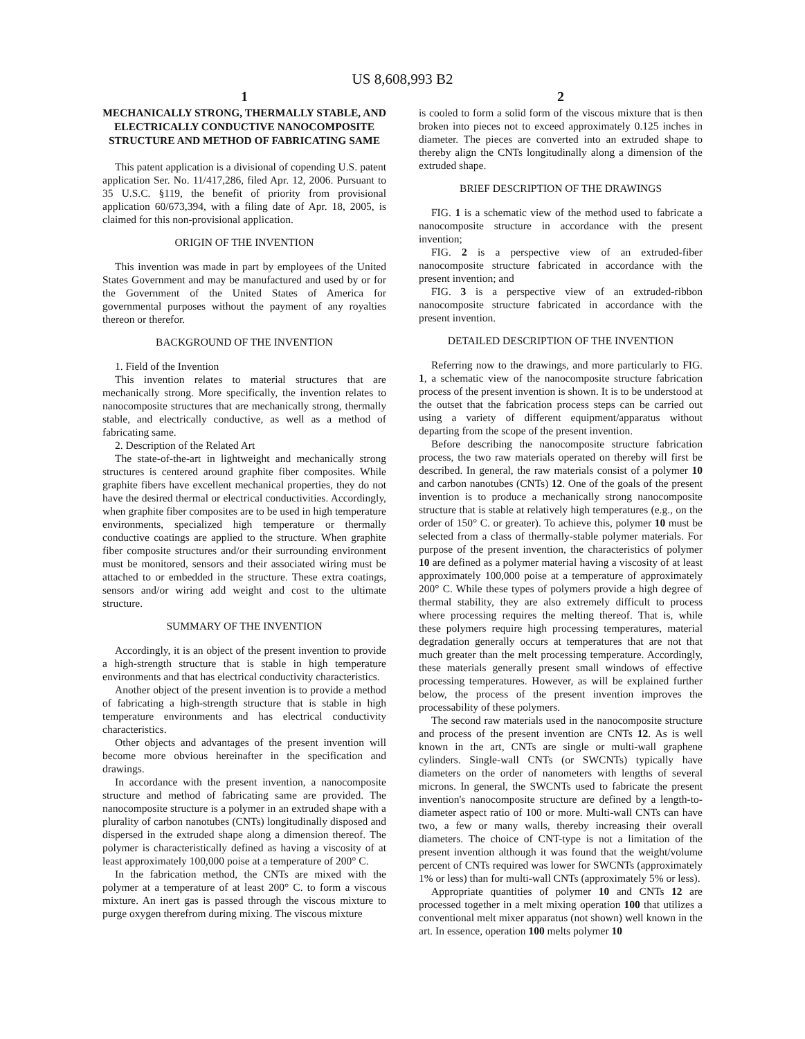US 8,608,993 B2
1
MECHANICALLY STRONG, THERMALLY STABLE, AND ELECTRICALLY CONDUCTIVE NANOCOMPOSITE STRUCTURE AND METHOD OF FABRICATING SAME
This patent application is a divisional of copending U.S. patent application Ser. No. 11/417,286, filed Apr. 12, 2006. Pursuant to 35 U.S.C. §119, the benefit of priority from provisional application 60/673,394, with a filing date of Apr. 18, 2005, is claimed for this non-provisional application.
ORIGIN OF THE INVENTION
This invention was made in part by employees of the United States Government and may be manufactured and used by or for the Government of the United States of America for governmental purposes without the payment of any royalties thereon or therefor.
BACKGROUND OF THE INVENTION
1. Field of the Invention
This invention relates to material structures that are mechanically strong. More specifically, the invention relates to nanocomposite structures that are mechanically strong, thermally stable, and electrically conductive, as well as a method of fabricating same.
2. Description of the Related Art
The state-of-the-art in lightweight and mechanically strong structures is centered around graphite fiber composites. While graphite fibers have excellent mechanical properties, they do not have the desired thermal or electrical conductivities. Accordingly, when graphite fiber composites are to be used in high temperature environments, specialized high temperature or thermally conductive coatings are applied to the structure. When graphite fiber composite structures and/or their surrounding environment must be monitored, sensors and their associated wiring must be attached to or embedded in the structure. These extra coatings, sensors and/or wiring add weight and cost to the ultimate structure.
SUMMARY OF THE INVENTION
Accordingly, it is an object of the present invention to provide a high-strength structure that is stable in high temperature environments and that has electrical conductivity characteristics.
Another object of the present invention is to provide a method of fabricating a high-strength structure that is stable in high temperature environments and has electrical conductivity characteristics.
Other objects and advantages of the present invention will become more obvious hereinafter in the specification and drawings.
In accordance with the present invention, a nanocomposite structure and method of fabricating same are provided. The nanocomposite structure is a polymer in an extruded shape with a plurality of carbon nanotubes (CNTs) longitudinally disposed and dispersed in the extruded shape along a dimension thereof. The polymer is characteristically defined as having a viscosity of at least approximately 100,000 poise at a temperature of 200° C.
In the fabrication method, the CNTs are mixed with the polymer at a temperature of at least 200° C. to form a viscous mixture. An inert gas is passed through the viscous mixture to purge oxygen therefrom during mixing. The viscous mixture
2
is cooled to form a solid form of the viscous mixture that is then broken into pieces not to exceed approximately 0.125 inches in diameter. The pieces are converted into an extruded shape to thereby align the CNTs longitudinally along a dimension of the extruded shape.
BRIEF DESCRIPTION OF THE DRAWINGS
FIG. 1 is a schematic view of the method used to fabricate a nanocomposite structure in accordance with the present invention;
FIG. 2 is a perspective view of an extruded-fiber nanocomposite structure fabricated in accordance with the present invention; and
FIG. 3 is a perspective view of an extruded-ribbon nanocomposite structure fabricated in accordance with the present invention.
DETAILED DESCRIPTION OF THE INVENTION
Referring now to the drawings, and more particularly to FIG. 1, a schematic view of the nanocomposite structure fabrication process of the present invention is shown. It is to be understood at the outset that the fabrication process steps can be carried out using a variety of different equipment/apparatus without departing from the scope of the present invention.
Before describing the nanocomposite structure fabrication process, the two raw materials operated on thereby will first be described. In general, the raw materials consist of a polymer 10 and carbon nanotubes (CNTs) 12. One of the goals of the present invention is to produce a mechanically strong nanocomposite structure that is stable at relatively high temperatures (e.g., on the order of 150° C. or greater). To achieve this, polymer 10 must be selected from a class of thermally-stable polymer materials. For purpose of the present invention, the characteristics of polymer 10 are defined as a polymer material having a viscosity of at least approximately 100,000 poise at a temperature of approximately 200° C. While these types of polymers provide a high degree of thermal stability, they are also extremely difficult to process where processing requires the melting thereof. That is, while these polymers require high processing temperatures, material degradation generally occurs at temperatures that are not that much greater than the melt processing temperature. Accordingly, these materials generally present small windows of effective processing temperatures. However, as will be explained further below, the process of the present invention improves the processability of these polymers.
The second raw materials used in the nanocomposite structure and process of the present invention are CNTs 12. As is well known in the art, CNTs are single or multi-wall graphene cylinders. Single-wall CNTs (or SWCNTs) typically have diameters on the order of nanometers with lengths of several microns. In general, the SWCNTs used to fabricate the present invention's nanocomposite structure are defined by a length-to-diameter aspect ratio of 100 or more. Multi-wall CNTs can have two, a few or many walls, thereby increasing their overall diameters. The choice of CNT-type is not a limitation of the present invention although it was found that the weight/volume percent of CNTs required was lower for SWCNTs (approximately 1% or less) than for multi-wall CNTs (approximately 5% or less).
Appropriate quantities of polymer 10 and CNTs 12 are processed together in a melt mixing operation 100 that utilizes a conventional melt mixer apparatus (not shown) well known in the art. In essence, operation 100 melts polymer 10